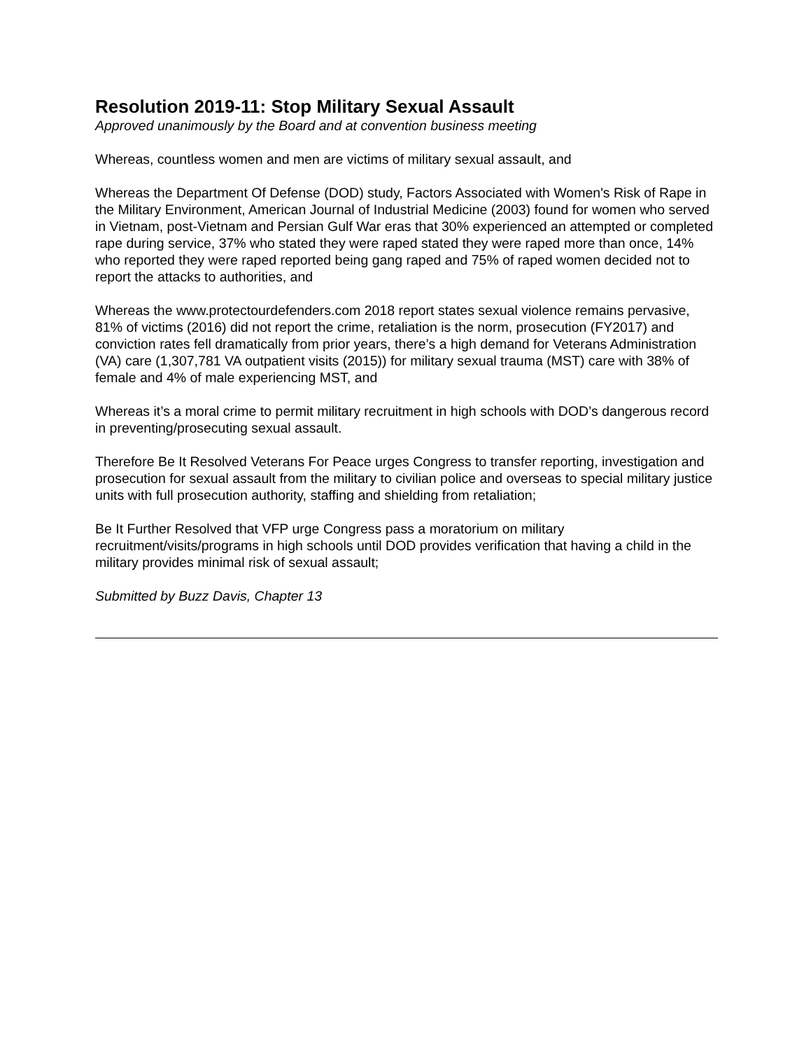Resolution 2019-11: Stop Military Sexual Assault
Approved unanimously by the Board and at convention business meeting
Whereas, countless women and men are victims of military sexual assault, and
Whereas the Department Of Defense (DOD) study, Factors Associated with Women's Risk of Rape in the Military Environment, American Journal of Industrial Medicine (2003) found for women who served in Vietnam, post-Vietnam and Persian Gulf War eras that 30% experienced an attempted or completed rape during service, 37% who stated they were raped stated they were raped more than once, 14% who reported they were raped reported being gang raped and 75% of raped women decided not to report the attacks to authorities, and
Whereas the www.protectourdefenders.com 2018 report states sexual violence remains pervasive, 81% of victims (2016) did not report the crime, retaliation is the norm, prosecution (FY2017) and conviction rates fell dramatically from prior years, there’s a high demand for Veterans Administration (VA) care (1,307,781 VA outpatient visits (2015)) for military sexual trauma (MST) care with 38% of female and 4% of male experiencing MST, and
Whereas it’s a moral crime to permit military recruitment in high schools with DOD’s dangerous record in preventing/prosecuting sexual assault.
Therefore Be It Resolved Veterans For Peace urges Congress to transfer reporting, investigation and prosecution for sexual assault from the military to civilian police and overseas to special military justice units with full prosecution authority, staffing and shielding from retaliation;
Be It Further Resolved that VFP urge Congress pass a moratorium on military recruitment/visits/programs in high schools until DOD provides verification that having a child in the military provides minimal risk of sexual assault;
Submitted by Buzz Davis, Chapter 13